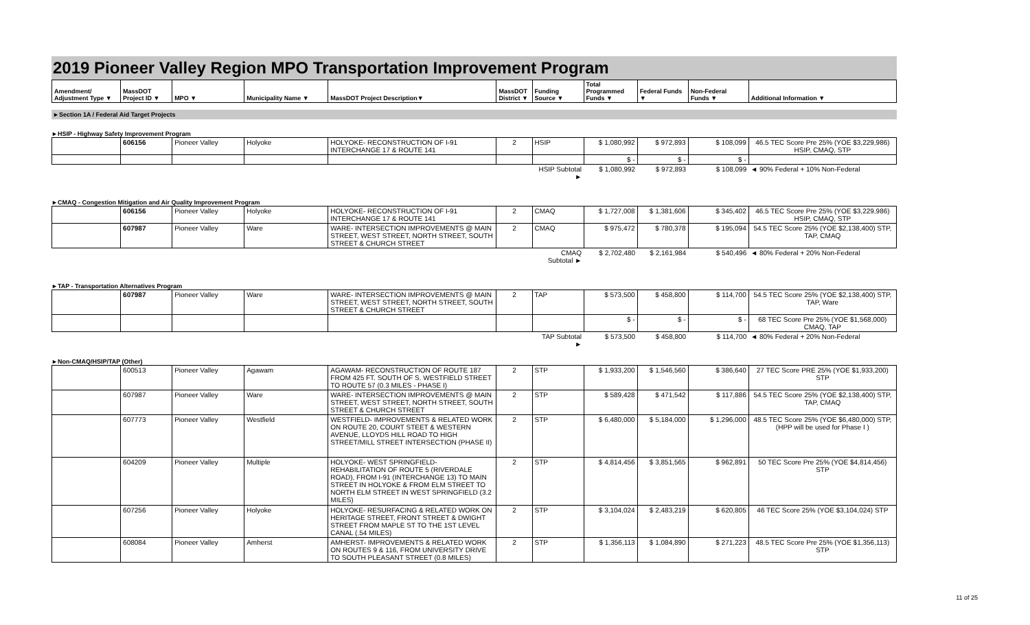2019 Pioneer Valley Region MPO Transportation Improvement Program
| Amendment/ Adjustment Type ▼ | MassDOT Project ID ▼ | MPO ▼ | Municipality Name ▼ | MassDOT Project Description▼ | MassDOT District ▼ | Funding Source ▼ | Total Programmed Funds ▼ | Federal Funds ▼ | Non-Federal Funds ▼ | Additional Information ▼ |
| --- | --- | --- | --- | --- | --- | --- | --- | --- | --- | --- |
►Section 1A / Federal Aid Target Projects
►HSIP - Highway Safety Improvement Program
| | 606156 | Pioneer Valley | Holyoke | HOLYOKE- RECONSTRUCTION OF I-91 INTERCHANGE 17 & ROUTE 141 | 2 | HSIP | $ 1,080,992 | $ 972,893 | $ 108,099 | 46.5 TEC Score Pre 25% (YOE $3,229,986) HSIP, CMAQ, STP |
| | | | | | | | $ - | $ - | $ - | |
| | | | | | | HSIP Subtotal ► | $ 1,080,992 | $ 972,893 | $ 108,099 | ◄ 90% Federal + 10% Non-Federal |
►CMAQ - Congestion Mitigation and Air Quality Improvement Program
| | 606156 | Pioneer Valley | Holyoke | HOLYOKE- RECONSTRUCTION OF I-91 INTERCHANGE 17 & ROUTE 141 | 2 | CMAQ | $ 1,727,008 | $ 1,381,606 | $ 345,402 | 46.5 TEC Score Pre 25% (YOE $3,229,986) HSIP, CMAQ, STP |
| | 607987 | Pioneer Valley | Ware | WARE- INTERSECTION IMPROVEMENTS @ MAIN STREET, WEST STREET, NORTH STREET, SOUTH STREET & CHURCH STREET | 2 | CMAQ | $ 975,472 | $ 780,378 | $ 195,094 | 54.5 TEC Score 25% (YOE $2,138,400) STP, TAP, CMAQ |
| | | | | | | CMAQ Subtotal ► | $ 2,702,480 | $ 2,161,984 | $ 540,496 | ◄ 80% Federal + 20% Non-Federal |
►TAP - Transportation Alternatives Program
| | 607987 | Pioneer Valley | Ware | WARE- INTERSECTION IMPROVEMENTS @ MAIN STREET, WEST STREET, NORTH STREET, SOUTH STREET & CHURCH STREET | 2 | TAP | $ 573,500 | $ 458,800 | $ 114,700 | 54.5 TEC Score 25% (YOE $2,138,400) STP, TAP, Ware |
| | | | | | | | $ - | $ - | $ - | 68 TEC Score Pre 25% (YOE $1,568,000) CMAQ, TAP |
| | | | | | | TAP Subtotal ► | $ 573,500 | $ 458,800 | $ 114,700 | ◄ 80% Federal + 20% Non-Federal |
►Non-CMAQ/HSIP/TAP (Other)
| | 600513 | Pioneer Valley | Agawam | AGAWAM- RECONSTRUCTION OF ROUTE 187 FROM 425 FT. SOUTH OF S. WESTFIELD STREET TO ROUTE 57 (0.3 MILES - PHASE I) | 2 | STP | $ 1,933,200 | $ 1,546,560 | $ 386,640 | 27 TEC Score PRE 25% (YOE $1,933,200) STP |
| | 607987 | Pioneer Valley | Ware | WARE- INTERSECTION IMPROVEMENTS @ MAIN STREET, WEST STREET, NORTH STREET, SOUTH STREET & CHURCH STREET | 2 | STP | $ 589,428 | $ 471,542 | $ 117,886 | 54.5 TEC Score 25% (YOE $2,138,400) STP, TAP, CMAQ |
| | 607773 | Pioneer Valley | Westfield | WESTFIELD- IMPROVEMENTS & RELATED WORK ON ROUTE 20, COURT STEET & WESTERN AVENUE, LLOYDS HILL ROAD TO HIGH STREET/MILL STREET INTERSECTION (PHASE II) | 2 | STP | $ 6,480,000 | $ 5,184,000 | $ 1,296,000 | 48.5 TEC Score 25% (YOE $6,480,000) STP, (HPP will be used for Phase I ) |
| | 604209 | Pioneer Valley | Multiple | HOLYOKE- WEST SPRINGFIELD- REHABILITATION OF ROUTE 5 (RIVERDALE ROAD), FROM I-91 (INTERCHANGE 13) TO MAIN STREET IN HOLYOKE & FROM ELM STREET TO NORTH ELM STREET IN WEST SPRINGFIELD (3.2 MILES) | 2 | STP | $ 4,814,456 | $ 3,851,565 | $ 962,891 | 50 TEC Score Pre 25% (YOE $4,814,456) STP |
| | 607256 | Pioneer Valley | Holyoke | HOLYOKE- RESURFACING & RELATED WORK ON HERITAGE STREET, FRONT STREET & DWIGHT STREET FROM MAPLE ST TO THE 1ST LEVEL CANAL (.54 MILES) | 2 | STP | $ 3,104,024 | $ 2,483,219 | $ 620,805 | 46 TEC Score 25% (YOE $3,104,024) STP |
| | 608084 | Pioneer Valley | Amherst | AMHERST- IMPROVEMENTS & RELATED WORK ON ROUTES 9 & 116, FROM UNIVERSITY DRIVE TO SOUTH PLEASANT STREET (0.8 MILES) | 2 | STP | $ 1,356,113 | $ 1,084,890 | $ 271,223 | 48.5 TEC Score Pre 25% (YOE $1,356,113) STP |
11 of 25